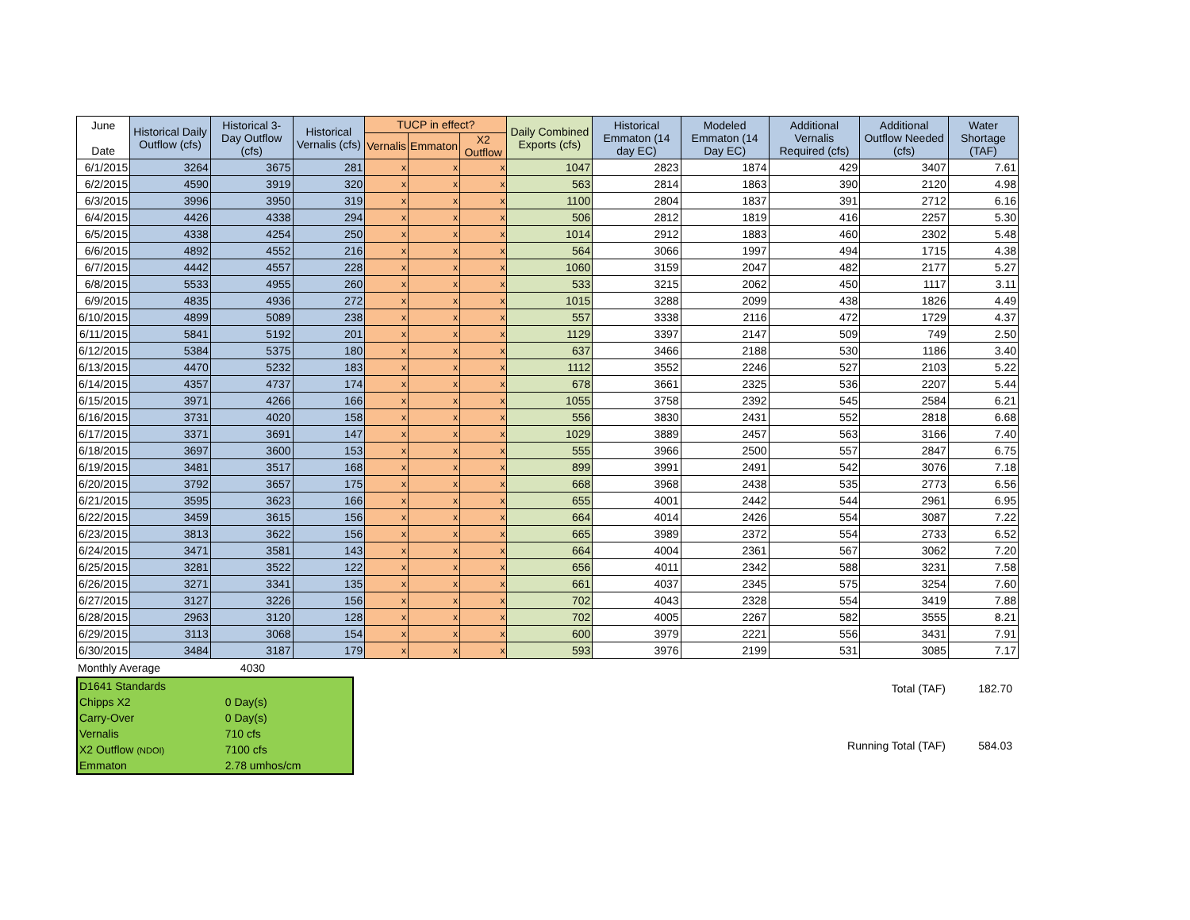| June Date | Historical Daily Outflow (cfs) | Historical 3-Day Outflow (cfs) | Historical Vernalis (cfs) | TUCP in effect? | | | Daily Combined Exports (cfs) | Historical Emmaton (14 day EC) | Modeled Emmaton (14 Day EC) | Additional Vernalis Required (cfs) | Additional Outflow Needed (cfs) | Water Shortage (TAF) |
| --- | --- | --- | --- | --- | --- | --- | --- | --- | --- | --- | --- | --- |
| | | | | Vernalis | Emmaton | X2 Outflow | | | | | | |
| 6/1/2015 | 3264 | 3675 | 281 | x | x | x | 1047 | 2823 | 1874 | 429 | 3407 | 7.61 |
| 6/2/2015 | 4590 | 3919 | 320 | x | x | x | 563 | 2814 | 1863 | 390 | 2120 | 4.98 |
| 6/3/2015 | 3996 | 3950 | 319 | x | x | x | 1100 | 2804 | 1837 | 391 | 2712 | 6.16 |
| 6/4/2015 | 4426 | 4338 | 294 | x | x | x | 506 | 2812 | 1819 | 416 | 2257 | 5.30 |
| 6/5/2015 | 4338 | 4254 | 250 | x | x | x | 1014 | 2912 | 1883 | 460 | 2302 | 5.48 |
| 6/6/2015 | 4892 | 4552 | 216 | x | x | x | 564 | 3066 | 1997 | 494 | 1715 | 4.38 |
| 6/7/2015 | 4442 | 4557 | 228 | x | x | x | 1060 | 3159 | 2047 | 482 | 2177 | 5.27 |
| 6/8/2015 | 5533 | 4955 | 260 | x | x | x | 533 | 3215 | 2062 | 450 | 1117 | 3.11 |
| 6/9/2015 | 4835 | 4936 | 272 | x | x | x | 1015 | 3288 | 2099 | 438 | 1826 | 4.49 |
| 6/10/2015 | 4899 | 5089 | 238 | x | x | x | 557 | 3338 | 2116 | 472 | 1729 | 4.37 |
| 6/11/2015 | 5841 | 5192 | 201 | x | x | x | 1129 | 3397 | 2147 | 509 | 749 | 2.50 |
| 6/12/2015 | 5384 | 5375 | 180 | x | x | x | 637 | 3466 | 2188 | 530 | 1186 | 3.40 |
| 6/13/2015 | 4470 | 5232 | 183 | x | x | x | 1112 | 3552 | 2246 | 527 | 2103 | 5.22 |
| 6/14/2015 | 4357 | 4737 | 174 | x | x | x | 678 | 3661 | 2325 | 536 | 2207 | 5.44 |
| 6/15/2015 | 3971 | 4266 | 166 | x | x | x | 1055 | 3758 | 2392 | 545 | 2584 | 6.21 |
| 6/16/2015 | 3731 | 4020 | 158 | x | x | x | 556 | 3830 | 2431 | 552 | 2818 | 6.68 |
| 6/17/2015 | 3371 | 3691 | 147 | x | x | x | 1029 | 3889 | 2457 | 563 | 3166 | 7.40 |
| 6/18/2015 | 3697 | 3600 | 153 | x | x | x | 555 | 3966 | 2500 | 557 | 2847 | 6.75 |
| 6/19/2015 | 3481 | 3517 | 168 | x | x | x | 899 | 3991 | 2491 | 542 | 3076 | 7.18 |
| 6/20/2015 | 3792 | 3657 | 175 | x | x | x | 668 | 3968 | 2438 | 535 | 2773 | 6.56 |
| 6/21/2015 | 3595 | 3623 | 166 | x | x | x | 655 | 4001 | 2442 | 544 | 2961 | 6.95 |
| 6/22/2015 | 3459 | 3615 | 156 | x | x | x | 664 | 4014 | 2426 | 554 | 3087 | 7.22 |
| 6/23/2015 | 3813 | 3622 | 156 | x | x | x | 665 | 3989 | 2372 | 554 | 2733 | 6.52 |
| 6/24/2015 | 3471 | 3581 | 143 | x | x | x | 664 | 4004 | 2361 | 567 | 3062 | 7.20 |
| 6/25/2015 | 3281 | 3522 | 122 | x | x | x | 656 | 4011 | 2342 | 588 | 3231 | 7.58 |
| 6/26/2015 | 3271 | 3341 | 135 | x | x | x | 661 | 4037 | 2345 | 575 | 3254 | 7.60 |
| 6/27/2015 | 3127 | 3226 | 156 | x | x | x | 702 | 4043 | 2328 | 554 | 3419 | 7.88 |
| 6/28/2015 | 2963 | 3120 | 128 | x | x | x | 702 | 4005 | 2267 | 582 | 3555 | 8.21 |
| 6/29/2015 | 3113 | 3068 | 154 | x | x | x | 600 | 3979 | 2221 | 556 | 3431 | 7.91 |
| 6/30/2015 | 3484 | 3187 | 179 | x | x | x | 593 | 3976 | 2199 | 531 | 3085 | 7.17 |
Monthly Average 4030
| D1641 Standards | |
| Chipps X2 | 0 Day(s) |
| Carry-Over | 0 Day(s) |
| Vernalis | 710 cfs |
| X2 Outflow (NDOI) | 7100 cfs |
| Emmaton | 2.78 umhos/cm |
| Total (TAF) | 182.70 |
| Running Total (TAF) | 584.03 |